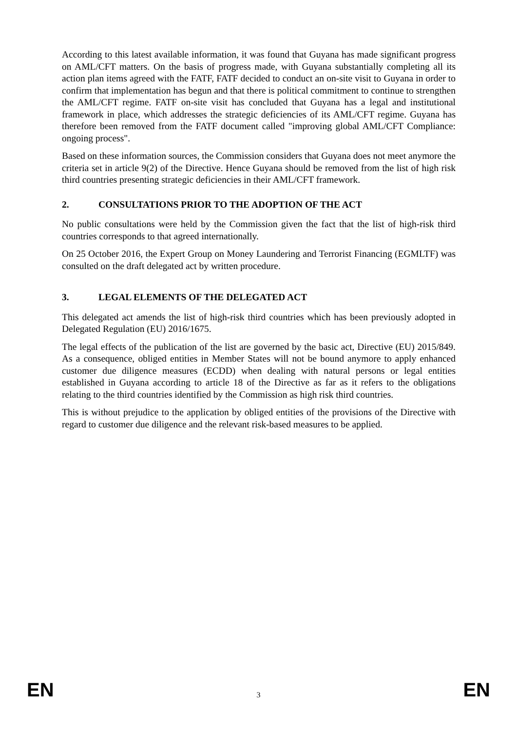According to this latest available information, it was found that Guyana has made significant progress on AML/CFT matters. On the basis of progress made, with Guyana substantially completing all its action plan items agreed with the FATF, FATF decided to conduct an on-site visit to Guyana in order to confirm that implementation has begun and that there is political commitment to continue to strengthen the AML/CFT regime. FATF on-site visit has concluded that Guyana has a legal and institutional framework in place, which addresses the strategic deficiencies of its AML/CFT regime. Guyana has therefore been removed from the FATF document called "improving global AML/CFT Compliance: ongoing process".
Based on these information sources, the Commission considers that Guyana does not meet anymore the criteria set in article 9(2) of the Directive. Hence Guyana should be removed from the list of high risk third countries presenting strategic deficiencies in their AML/CFT framework.
2. CONSULTATIONS PRIOR TO THE ADOPTION OF THE ACT
No public consultations were held by the Commission given the fact that the list of high-risk third countries corresponds to that agreed internationally.
On 25 October 2016, the Expert Group on Money Laundering and Terrorist Financing (EGMLTF) was consulted on the draft delegated act by written procedure.
3. LEGAL ELEMENTS OF THE DELEGATED ACT
This delegated act amends the list of high-risk third countries which has been previously adopted in Delegated Regulation (EU) 2016/1675.
The legal effects of the publication of the list are governed by the basic act, Directive (EU) 2015/849. As a consequence, obliged entities in Member States will not be bound anymore to apply enhanced customer due diligence measures (ECDD) when dealing with natural persons or legal entities established in Guyana according to article 18 of the Directive as far as it refers to the obligations relating to the third countries identified by the Commission as high risk third countries.
This is without prejudice to the application by obliged entities of the provisions of the Directive with regard to customer due diligence and the relevant risk-based measures to be applied.
EN 3 EN